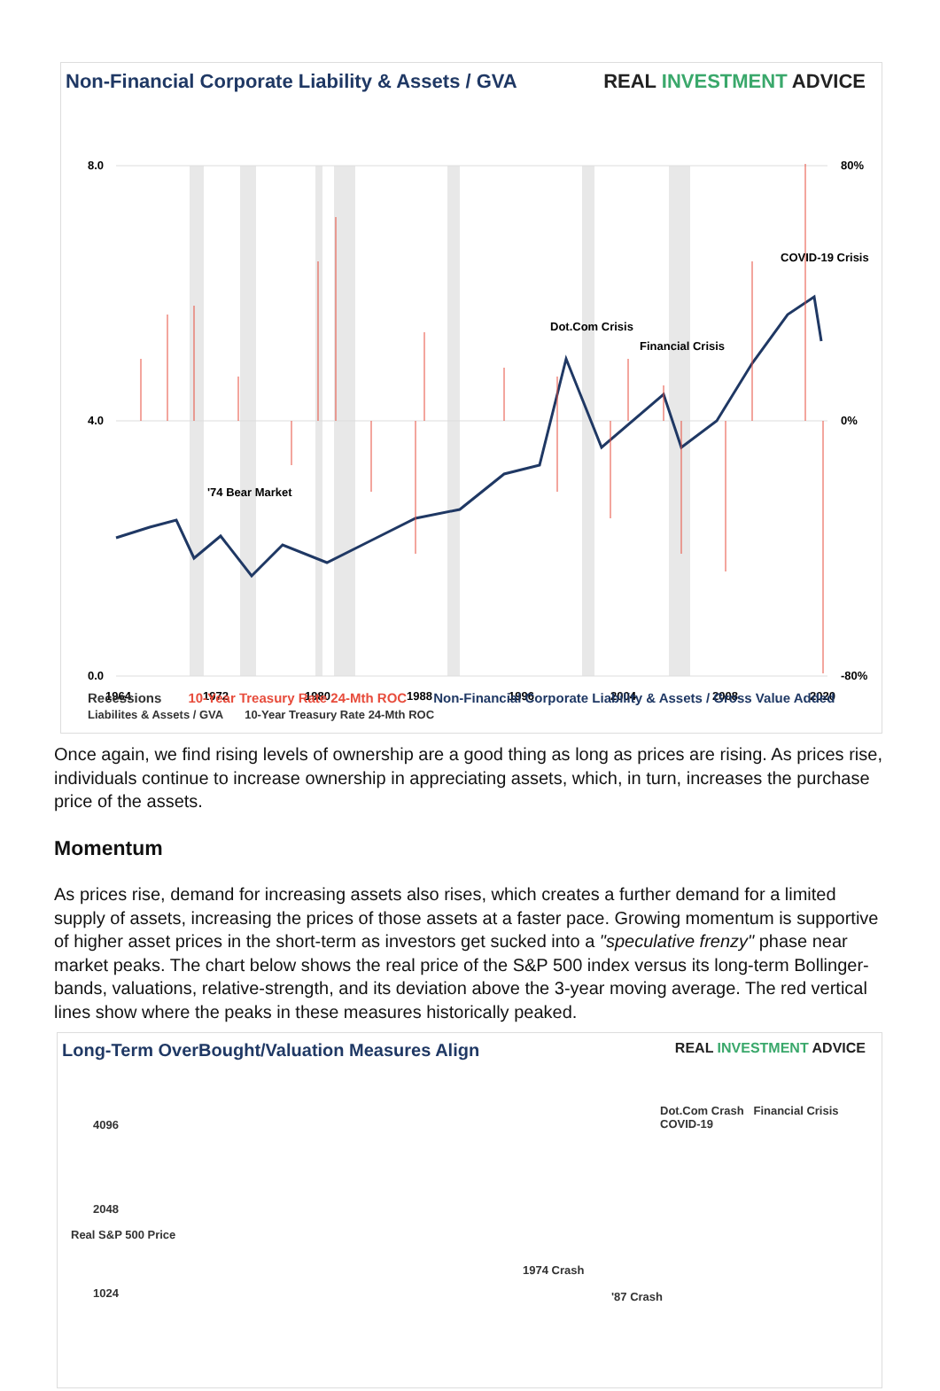Non-Financial Corporate Liability & Assets / GVA
REAL INVESTMENT ADVICE
8.0
4.0
0.0
80%
0%
-80%
1964
1972
1980
1988
1996
2004
2008
2020
'74 Bear Market
Dot.Com Crisis
Financial Crisis
COVID-19 Crisis
Liabilites & Assets / GVA 10-Year Treasury Rate 24-Mth ROC
Recessions 10-Year Treasury Rate 24-Mth ROC Non-Financial Corporate Liability & Assets / Gross Value Added
Once again, we find rising levels of ownership are a good thing as long as prices are rising. As prices rise, individuals continue to increase ownership in appreciating assets, which, in turn, increases the purchase price of the assets.
Momentum
As prices rise, demand for increasing assets also rises, which creates a further demand for a limited supply of assets, increasing the prices of those assets at a faster pace. Growing momentum is supportive of higher asset prices in the short-term as investors get sucked into a "speculative frenzy" phase near market peaks. The chart below shows the real price of the S&P 500 index versus its long-term Bollinger-bands, valuations, relative-strength, and its deviation above the 3-year moving average. The red vertical lines show where the peaks in these measures historically peaked.
Long-Term OverBought/Valuation Measures Align
REAL INVESTMENT ADVICE
4096
2048
1024
Dot.Com Crash Financial Crisis COVID-19
1974 Crash
'87 Crash
Real S&P 500 Price